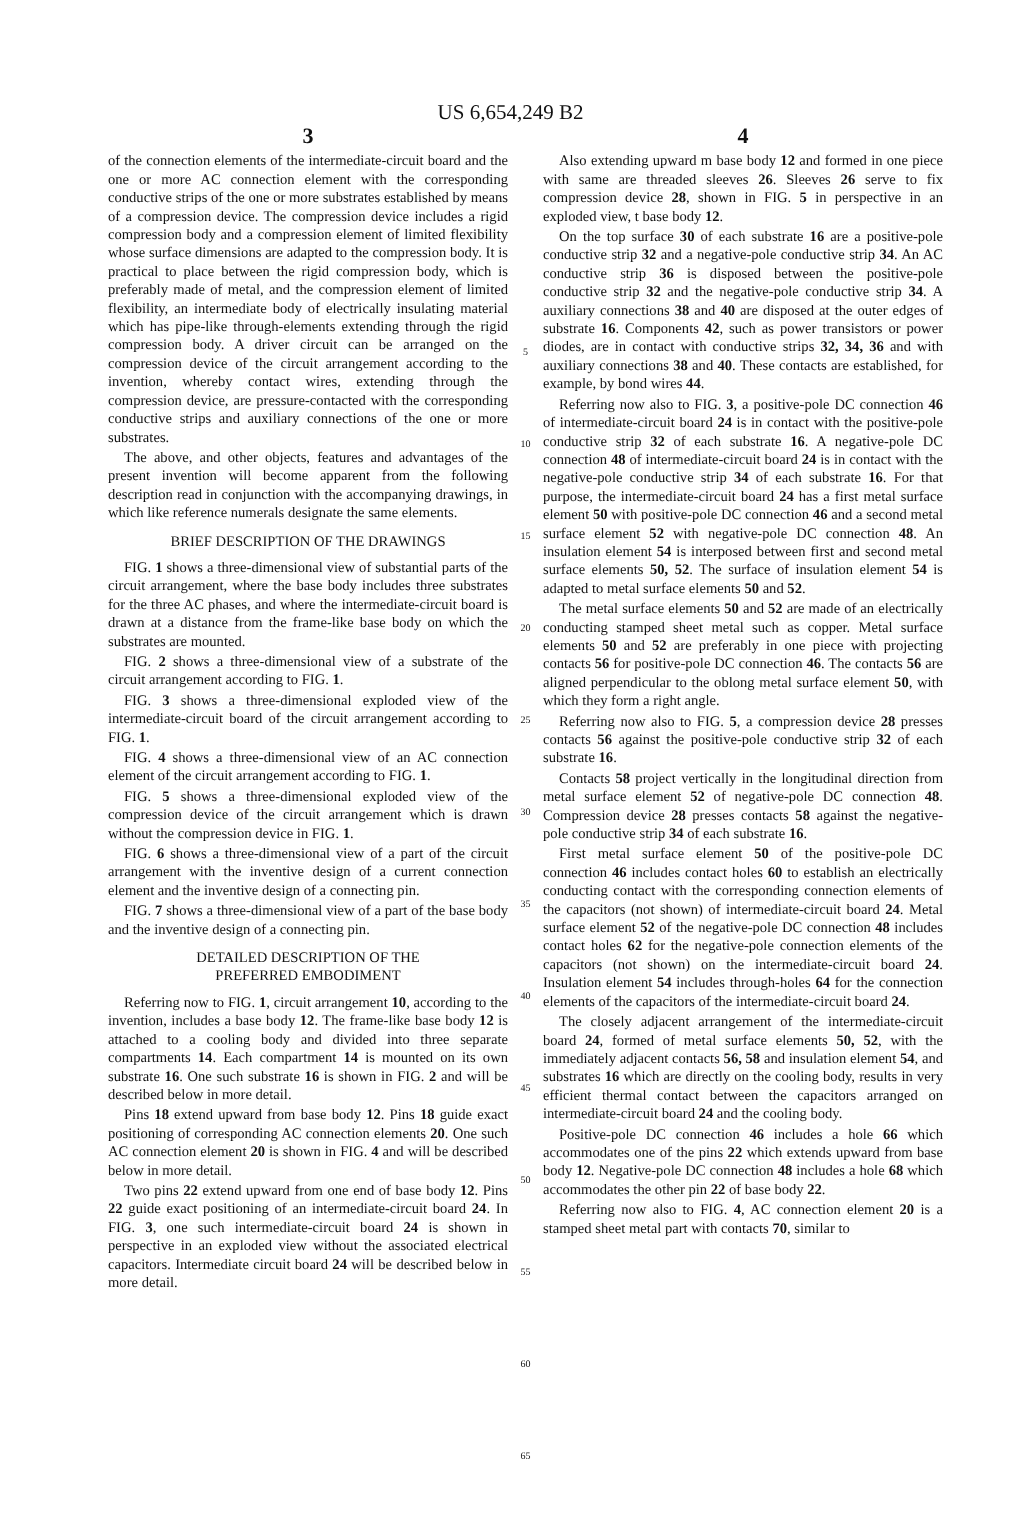US 6,654,249 B2
3
of the connection elements of the intermediate-circuit board and the one or more AC connection element with the corresponding conductive strips of the one or more substrates established by means of a compression device. The compression device includes a rigid compression body and a compression element of limited flexibility whose surface dimensions are adapted to the compression body. It is practical to place between the rigid compression body, which is preferably made of metal, and the compression element of limited flexibility, an intermediate body of electrically insulating material which has pipe-like through-elements extending through the rigid compression body. A driver circuit can be arranged on the compression device of the circuit arrangement according to the invention, whereby contact wires, extending through the compression device, are pressure-contacted with the corresponding conductive strips and auxiliary connections of the one or more substrates.
The above, and other objects, features and advantages of the present invention will become apparent from the following description read in conjunction with the accompanying drawings, in which like reference numerals designate the same elements.
BRIEF DESCRIPTION OF THE DRAWINGS
FIG. 1 shows a three-dimensional view of substantial parts of the circuit arrangement, where the base body includes three substrates for the three AC phases, and where the intermediate-circuit board is drawn at a distance from the frame-like base body on which the substrates are mounted.
FIG. 2 shows a three-dimensional view of a substrate of the circuit arrangement according to FIG. 1.
FIG. 3 shows a three-dimensional exploded view of the intermediate-circuit board of the circuit arrangement according to FIG. 1.
FIG. 4 shows a three-dimensional view of an AC connection element of the circuit arrangement according to FIG. 1.
FIG. 5 shows a three-dimensional exploded view of the compression device of the circuit arrangement which is drawn without the compression device in FIG. 1.
FIG. 6 shows a three-dimensional view of a part of the circuit arrangement with the inventive design of a current connection element and the inventive design of a connecting pin.
FIG. 7 shows a three-dimensional view of a part of the base body and the inventive design of a connecting pin.
DETAILED DESCRIPTION OF THE
PREFERRED EMBODIMENT
Referring now to FIG. 1, circuit arrangement 10, according to the invention, includes a base body 12. The frame-like base body 12 is attached to a cooling body and divided into three separate compartments 14. Each compartment 14 is mounted on its own substrate 16. One such substrate 16 is shown in FIG. 2 and will be described below in more detail.
Pins 18 extend upward from base body 12. Pins 18 guide exact positioning of corresponding AC connection elements 20. One such AC connection element 20 is shown in FIG. 4 and will be described below in more detail.
Two pins 22 extend upward from one end of base body 12. Pins 22 guide exact positioning of an intermediate-circuit board 24. In FIG. 3, one such intermediate-circuit board 24 is shown in perspective in an exploded view without the associated electrical capacitors. Intermediate circuit board 24 will be described below in more detail.
5
10
15
20
25
30
35
40
45
50
55
60
65
4
Also extending upward m base body 12 and formed in one piece with same are threaded sleeves 26. Sleeves 26 serve to fix compression device 28, shown in FIG. 5 in perspective in an exploded view, t base body 12.
On the top surface 30 of each substrate 16 are a positive-pole conductive strip 32 and a negative-pole conductive strip 34. An AC conductive strip 36 is disposed between the positive-pole conductive strip 32 and the negative-pole conductive strip 34. A auxiliary connections 38 and 40 are disposed at the outer edges of substrate 16. Components 42, such as power transistors or power diodes, are in contact with conductive strips 32, 34, 36 and with auxiliary connections 38 and 40. These contacts are established, for example, by bond wires 44.
Referring now also to FIG. 3, a positive-pole DC connection 46 of intermediate-circuit board 24 is in contact with the positive-pole conductive strip 32 of each substrate 16. A negative-pole DC connection 48 of intermediate-circuit board 24 is in contact with the negative-pole conductive strip 34 of each substrate 16. For that purpose, the intermediate-circuit board 24 has a first metal surface element 50 with positive-pole DC connection 46 and a second metal surface element 52 with negative-pole DC connection 48. An insulation element 54 is interposed between first and second metal surface elements 50, 52. The surface of insulation element 54 is adapted to metal surface elements 50 and 52.
The metal surface elements 50 and 52 are made of an electrically conducting stamped sheet metal such as copper. Metal surface elements 50 and 52 are preferably in one piece with projecting contacts 56 for positive-pole DC connection 46. The contacts 56 are aligned perpendicular to the oblong metal surface element 50, with which they form a right angle.
Referring now also to FIG. 5, a compression device 28 presses contacts 56 against the positive-pole conductive strip 32 of each substrate 16.
Contacts 58 project vertically in the longitudinal direction from metal surface element 52 of negative-pole DC connection 48. Compression device 28 presses contacts 58 against the negative-pole conductive strip 34 of each substrate 16.
First metal surface element 50 of the positive-pole DC connection 46 includes contact holes 60 to establish an electrically conducting contact with the corresponding connection elements of the capacitors (not shown) of intermediate-circuit board 24. Metal surface element 52 of the negative-pole DC connection 48 includes contact holes 62 for the negative-pole connection elements of the capacitors (not shown) on the intermediate-circuit board 24. Insulation element 54 includes through-holes 64 for the connection elements of the capacitors of the intermediate-circuit board 24.
The closely adjacent arrangement of the intermediate-circuit board 24, formed of metal surface elements 50, 52, with the immediately adjacent contacts 56, 58 and insulation element 54, and substrates 16 which are directly on the cooling body, results in very efficient thermal contact between the capacitors arranged on intermediate-circuit board 24 and the cooling body.
Positive-pole DC connection 46 includes a hole 66 which accommodates one of the pins 22 which extends upward from base body 12. Negative-pole DC connection 48 includes a hole 68 which accommodates the other pin 22 of base body 22.
Referring now also to FIG. 4, AC connection element 20 is a stamped sheet metal part with contacts 70, similar to